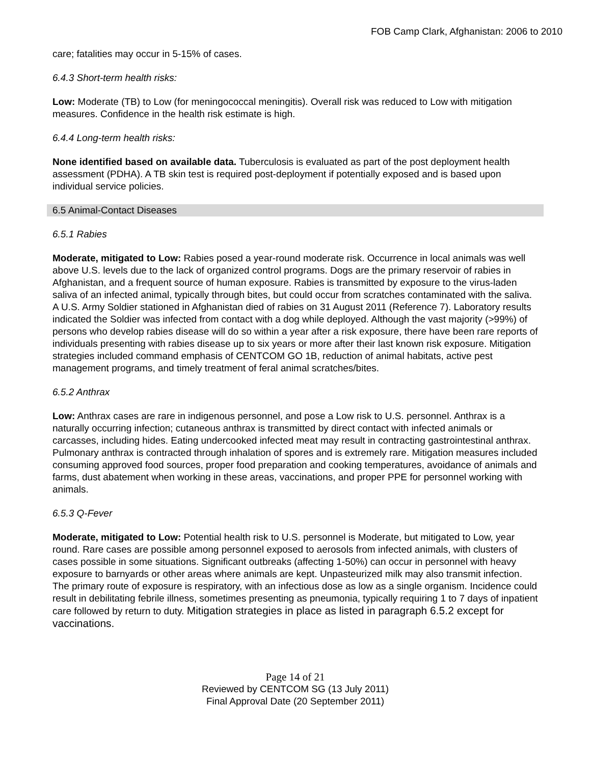FOB Camp Clark, Afghanistan: 2006 to 2010
care; fatalities may occur in 5-15% of cases.
6.4.3 Short-term health risks:
Low: Moderate (TB) to Low (for meningococcal meningitis). Overall risk was reduced to Low with mitigation measures. Confidence in the health risk estimate is high.
6.4.4 Long-term health risks:
None identified based on available data. Tuberculosis is evaluated as part of the post deployment health assessment (PDHA). A TB skin test is required post-deployment if potentially exposed and is based upon individual service policies.
6.5 Animal-Contact Diseases
6.5.1 Rabies
Moderate, mitigated to Low: Rabies posed a year-round moderate risk. Occurrence in local animals was well above U.S. levels due to the lack of organized control programs. Dogs are the primary reservoir of rabies in Afghanistan, and a frequent source of human exposure. Rabies is transmitted by exposure to the virus-laden saliva of an infected animal, typically through bites, but could occur from scratches contaminated with the saliva. A U.S. Army Soldier stationed in Afghanistan died of rabies on 31 August 2011 (Reference 7). Laboratory results indicated the Soldier was infected from contact with a dog while deployed. Although the vast majority (>99%) of persons who develop rabies disease will do so within a year after a risk exposure, there have been rare reports of individuals presenting with rabies disease up to six years or more after their last known risk exposure. Mitigation strategies included command emphasis of CENTCOM GO 1B, reduction of animal habitats, active pest management programs, and timely treatment of feral animal scratches/bites.
6.5.2 Anthrax
Low: Anthrax cases are rare in indigenous personnel, and pose a Low risk to U.S. personnel. Anthrax is a naturally occurring infection; cutaneous anthrax is transmitted by direct contact with infected animals or carcasses, including hides. Eating undercooked infected meat may result in contracting gastrointestinal anthrax. Pulmonary anthrax is contracted through inhalation of spores and is extremely rare. Mitigation measures included consuming approved food sources, proper food preparation and cooking temperatures, avoidance of animals and farms, dust abatement when working in these areas, vaccinations, and proper PPE for personnel working with animals.
6.5.3 Q-Fever
Moderate, mitigated to Low: Potential health risk to U.S. personnel is Moderate, but mitigated to Low, year round. Rare cases are possible among personnel exposed to aerosols from infected animals, with clusters of cases possible in some situations. Significant outbreaks (affecting 1-50%) can occur in personnel with heavy exposure to barnyards or other areas where animals are kept. Unpasteurized milk may also transmit infection. The primary route of exposure is respiratory, with an infectious dose as low as a single organism. Incidence could result in debilitating febrile illness, sometimes presenting as pneumonia, typically requiring 1 to 7 days of inpatient care followed by return to duty. Mitigation strategies in place as listed in paragraph 6.5.2 except for vaccinations.
Page 14 of 21
Reviewed by CENTCOM SG (13 July 2011)
Final Approval Date (20 September 2011)